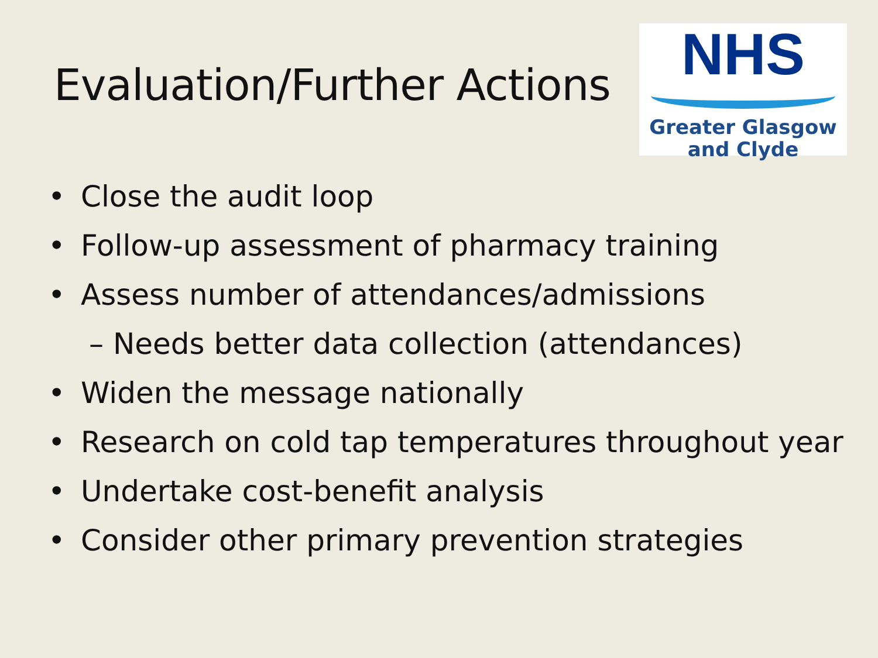Evaluation/Further Actions
NHS
Greater Glasgow
and Clyde
• Close the audit loop
• Follow-up assessment of pharmacy training
• Assess number of attendances/admissions
– Needs better data collection (attendances)
• Widen the message nationally
• Research on cold tap temperatures throughout year
• Undertake cost-benefit analysis
• Consider other primary prevention strategies